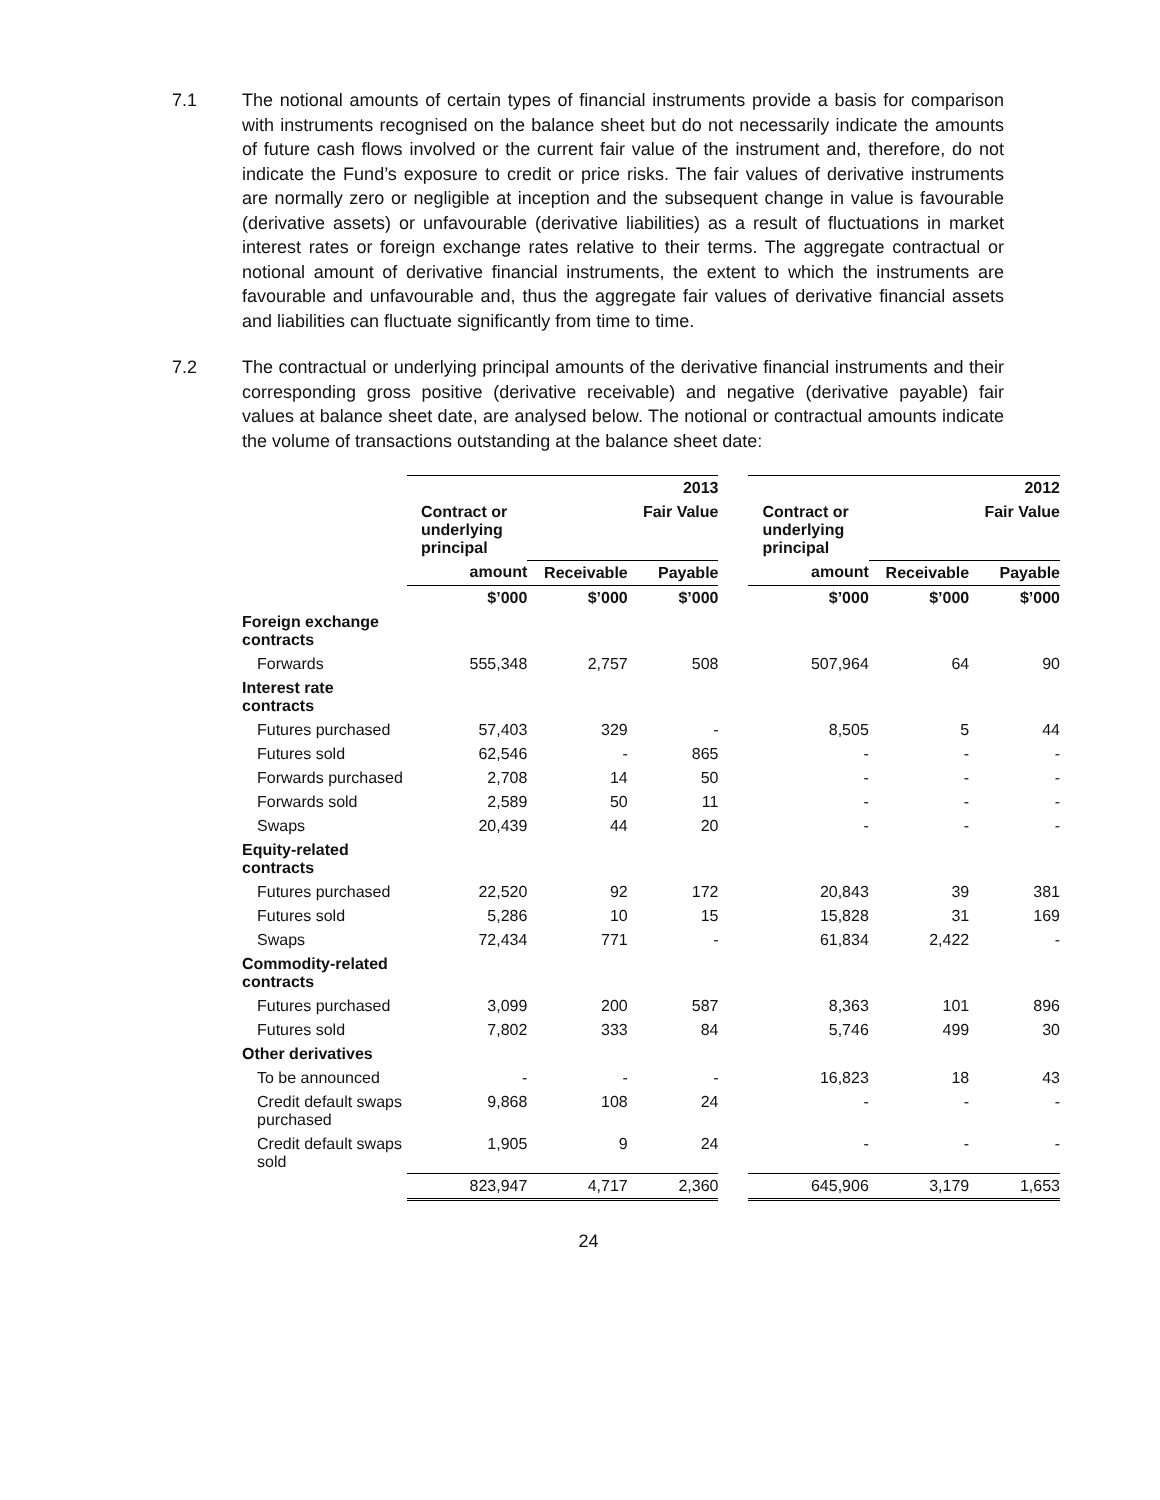7.1 The notional amounts of certain types of financial instruments provide a basis for comparison with instruments recognised on the balance sheet but do not necessarily indicate the amounts of future cash flows involved or the current fair value of the instrument and, therefore, do not indicate the Fund’s exposure to credit or price risks. The fair values of derivative instruments are normally zero or negligible at inception and the subsequent change in value is favourable (derivative assets) or unfavourable (derivative liabilities) as a result of fluctuations in market interest rates or foreign exchange rates relative to their terms. The aggregate contractual or notional amount of derivative financial instruments, the extent to which the instruments are favourable and unfavourable and, thus the aggregate fair values of derivative financial assets and liabilities can fluctuate significantly from time to time.
7.2 The contractual or underlying principal amounts of the derivative financial instruments and their corresponding gross positive (derivative receivable) and negative (derivative payable) fair values at balance sheet date, are analysed below. The notional or contractual amounts indicate the volume of transactions outstanding at the balance sheet date:
| | 2013 | | | | 2012 | | |
| --- | --- | --- | --- | --- | --- | --- | --- |
| | Contract or underlying principal | | Fair Value | | Contract or underlying principal | | Fair Value |
| | amount | Receivable | Payable | | amount | Receivable | Payable |
| | $’000 | $’000 | $’000 | | $’000 | $’000 | $’000 |
| Foreign exchange contracts | | | | | | | |
| Forwards | 555,348 | 2,757 | 508 | | 507,964 | 64 | 90 |
| Interest rate contracts | | | | | | | |
| Futures purchased | 57,403 | 329 | - | | 8,505 | 5 | 44 |
| Futures sold | 62,546 | - | 865 | | - | - | - |
| Forwards purchased | 2,708 | 14 | 50 | | - | - | - |
| Forwards sold | 2,589 | 50 | 11 | | - | - | - |
| Swaps | 20,439 | 44 | 20 | | - | - | - |
| Equity-related contracts | | | | | | | |
| Futures purchased | 22,520 | 92 | 172 | | 20,843 | 39 | 381 |
| Futures sold | 5,286 | 10 | 15 | | 15,828 | 31 | 169 |
| Swaps | 72,434 | 771 | - | | 61,834 | 2,422 | - |
| Commodity-related contracts | | | | | | | |
| Futures purchased | 3,099 | 200 | 587 | | 8,363 | 101 | 896 |
| Futures sold | 7,802 | 333 | 84 | | 5,746 | 499 | 30 |
| Other derivatives | | | | | | | |
| To be announced | - | - | - | | 16,823 | 18 | 43 |
| Credit default swaps purchased | 9,868 | 108 | 24 | | - | - | - |
| Credit default swaps sold | 1,905 | 9 | 24 | | - | - | - |
| | 823,947 | 4,717 | 2,360 | | 645,906 | 3,179 | 1,653 |
24